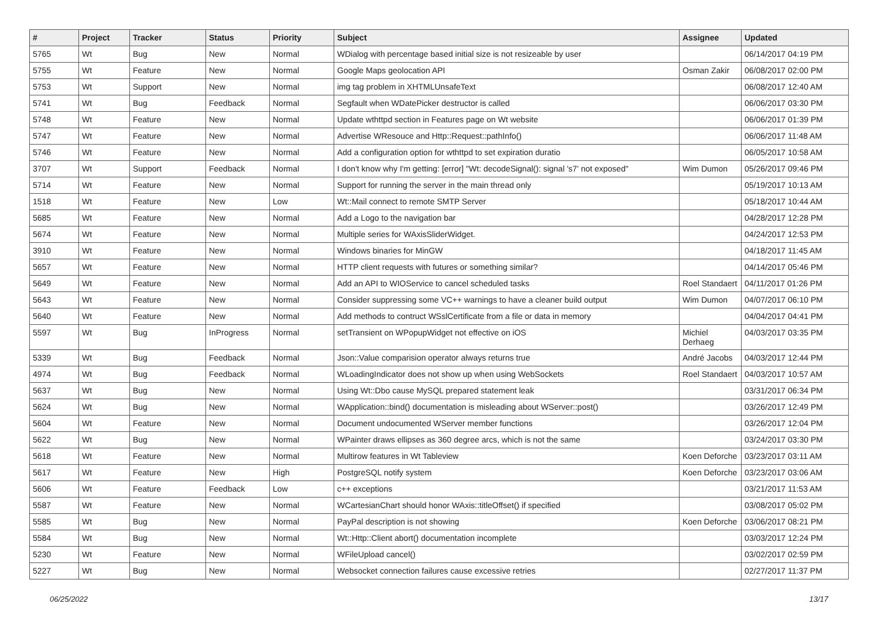| # | Project | Tracker | Status | Priority | Subject | Assignee | Updated |
| --- | --- | --- | --- | --- | --- | --- | --- |
| 5765 | Wt | Bug | New | Normal | WDialog with percentage based initial size is not resizeable by user | | 06/14/2017 04:19 PM |
| 5755 | Wt | Feature | New | Normal | Google Maps geolocation API | Osman Zakir | 06/08/2017 02:00 PM |
| 5753 | Wt | Support | New | Normal | img tag problem in XHTMLUnsafeText | | 06/08/2017 12:40 AM |
| 5741 | Wt | Bug | Feedback | Normal | Segfault when WDatePicker destructor is called | | 06/06/2017 03:30 PM |
| 5748 | Wt | Feature | New | Normal | Update wthttpd section in Features page on Wt website | | 06/06/2017 01:39 PM |
| 5747 | Wt | Feature | New | Normal | Advertise WResouce and Http::Request::pathInfo() | | 06/06/2017 11:48 AM |
| 5746 | Wt | Feature | New | Normal | Add a configuration option for wthttpd to set expiration duratio | | 06/05/2017 10:58 AM |
| 3707 | Wt | Support | Feedback | Normal | I don't know why I'm getting: [error] "Wt: decodeSignal(): signal 's7' not exposed" | Wim Dumon | 05/26/2017 09:46 PM |
| 5714 | Wt | Feature | New | Normal | Support for running the server in the main thread only | | 05/19/2017 10:13 AM |
| 1518 | Wt | Feature | New | Low | Wt::Mail connect to remote SMTP Server | | 05/18/2017 10:44 AM |
| 5685 | Wt | Feature | New | Normal | Add a Logo to the navigation bar | | 04/28/2017 12:28 PM |
| 5674 | Wt | Feature | New | Normal | Multiple series for WAxisSliderWidget. | | 04/24/2017 12:53 PM |
| 3910 | Wt | Feature | New | Normal | Windows binaries for MinGW | | 04/18/2017 11:45 AM |
| 5657 | Wt | Feature | New | Normal | HTTP client requests with futures or something similar? | | 04/14/2017 05:46 PM |
| 5649 | Wt | Feature | New | Normal | Add an API to WIOService to cancel scheduled tasks | Roel Standaert | 04/11/2017 01:26 PM |
| 5643 | Wt | Feature | New | Normal | Consider suppressing some VC++ warnings to have a cleaner build output | Wim Dumon | 04/07/2017 06:10 PM |
| 5640 | Wt | Feature | New | Normal | Add methods to contruct WSslCertificate from a file or data in memory | | 04/04/2017 04:41 PM |
| 5597 | Wt | Bug | InProgress | Normal | setTransient on WPopupWidget not effective on iOS | Michiel Derhaeg | 04/03/2017 03:35 PM |
| 5339 | Wt | Bug | Feedback | Normal | Json::Value comparision operator always returns true | André Jacobs | 04/03/2017 12:44 PM |
| 4974 | Wt | Bug | Feedback | Normal | WLoadingIndicator does not show up when using WebSockets | Roel Standaert | 04/03/2017 10:57 AM |
| 5637 | Wt | Bug | New | Normal | Using Wt::Dbo cause MySQL prepared statement leak | | 03/31/2017 06:34 PM |
| 5624 | Wt | Bug | New | Normal | WApplication::bind() documentation is misleading about WServer::post() | | 03/26/2017 12:49 PM |
| 5604 | Wt | Feature | New | Normal | Document undocumented WServer member functions | | 03/26/2017 12:04 PM |
| 5622 | Wt | Bug | New | Normal | WPainter draws ellipses as 360 degree arcs, which is not the same | | 03/24/2017 03:30 PM |
| 5618 | Wt | Feature | New | Normal | Multirow features in Wt Tableview | Koen Deforche | 03/23/2017 03:11 AM |
| 5617 | Wt | Feature | New | High | PostgreSQL notify system | Koen Deforche | 03/23/2017 03:06 AM |
| 5606 | Wt | Feature | Feedback | Low | c++ exceptions | | 03/21/2017 11:53 AM |
| 5587 | Wt | Feature | New | Normal | WCartesianChart should honor WAxis::titleOffset() if specified | | 03/08/2017 05:02 PM |
| 5585 | Wt | Bug | New | Normal | PayPal description is not showing | Koen Deforche | 03/06/2017 08:21 PM |
| 5584 | Wt | Bug | New | Normal | Wt::Http::Client abort() documentation incomplete | | 03/03/2017 12:24 PM |
| 5230 | Wt | Feature | New | Normal | WFileUpload cancel() | | 03/02/2017 02:59 PM |
| 5227 | Wt | Bug | New | Normal | Websocket connection failures cause excessive retries | | 02/27/2017 11:37 PM |
06/25/2022 13/17